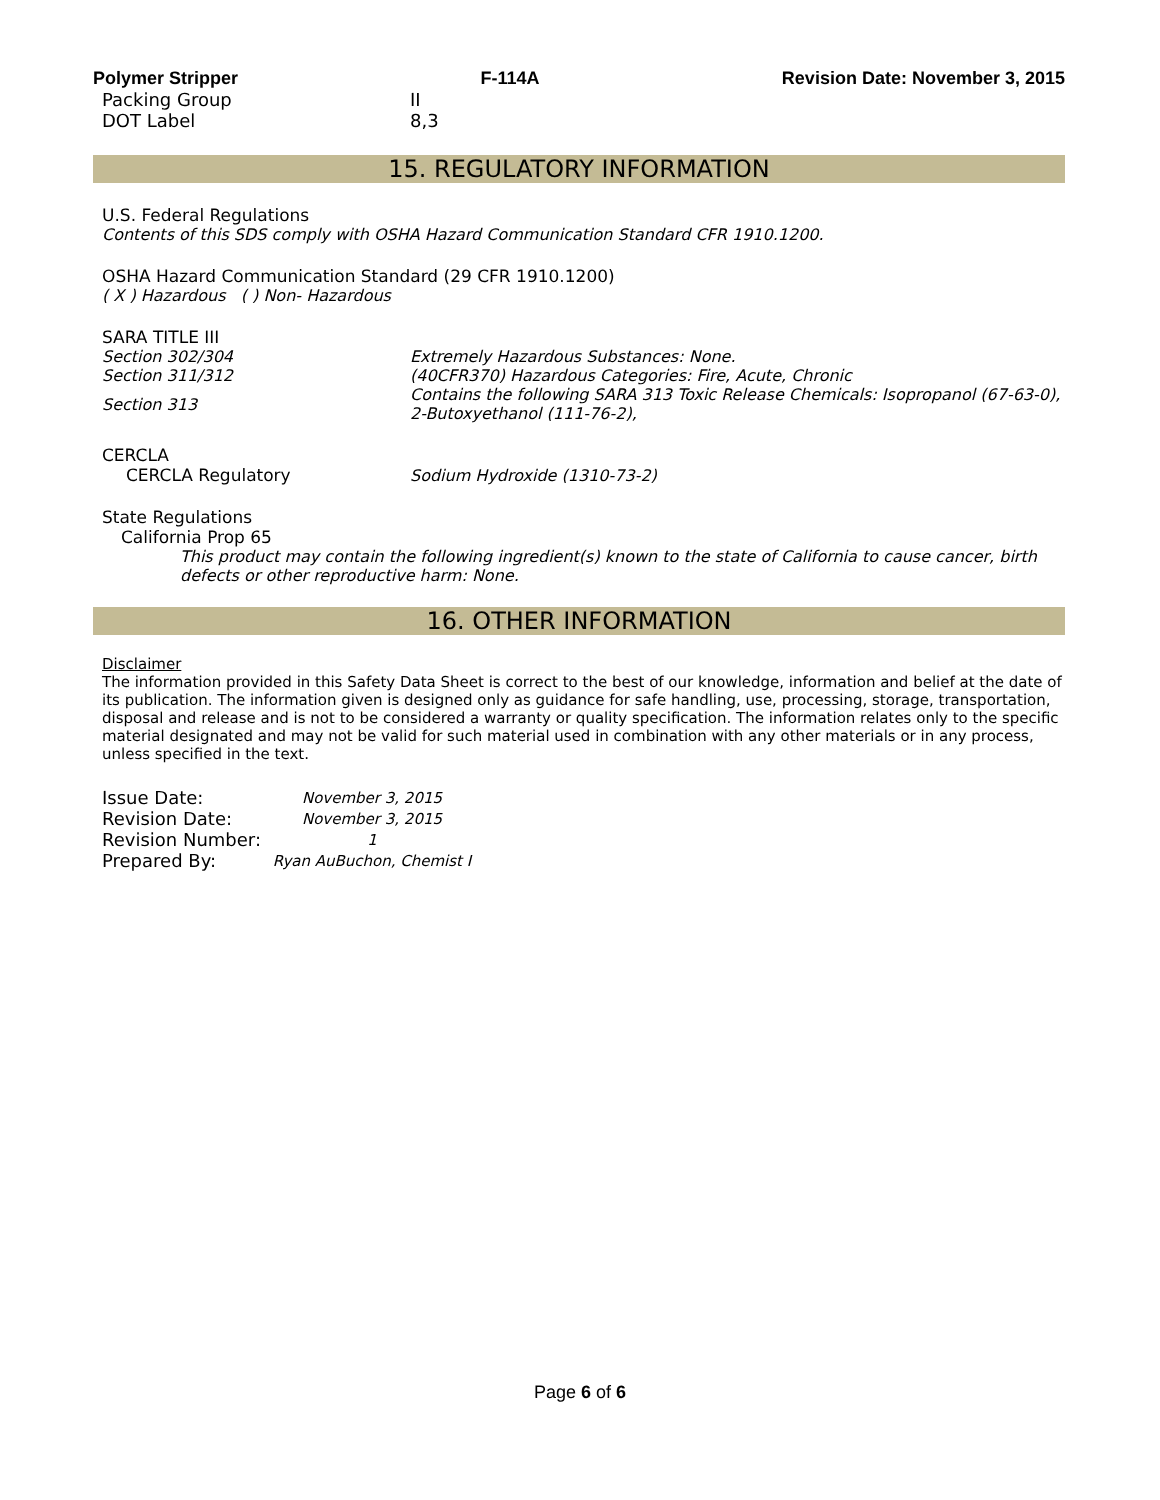Polymer Stripper F-114A Revision Date: November 3, 2015
| Packing Group | II |
| DOT Label | 8,3 |
15. REGULATORY INFORMATION
U.S. Federal Regulations
Contents of this SDS comply with OSHA Hazard Communication Standard CFR 1910.1200.
OSHA Hazard Communication Standard (29 CFR 1910.1200)
( X ) Hazardous ( ) Non- Hazardous
SARA TITLE III
| Section 302/304 | Extremely Hazardous Substances: None. |
| Section 311/312 | (40CFR370) Hazardous Categories: Fire, Acute, Chronic |
| Section 313 | Contains the following SARA 313 Toxic Release Chemicals: Isopropanol (67-63-0), 2-Butoxyethanol (111-76-2), |
CERCLA
| CERCLA Regulatory | Sodium Hydroxide (1310-73-2) |
State Regulations
California Prop 65
This product may contain the following ingredient(s) known to the state of California to cause cancer, birth defects or other reproductive harm: None.
16. OTHER INFORMATION
Disclaimer
The information provided in this Safety Data Sheet is correct to the best of our knowledge, information and belief at the date of its publication. The information given is designed only as guidance for safe handling, use, processing, storage, transportation, disposal and release and is not to be considered a warranty or quality specification. The information relates only to the specific material designated and may not be valid for such material used in combination with any other materials or in any process, unless specified in the text.
| Issue Date: | November 3, 2015 |
| Revision Date: | November 3, 2015 |
| Revision Number: | 1 |
| Prepared By: | Ryan AuBuchon, Chemist I |
Page 6 of 6